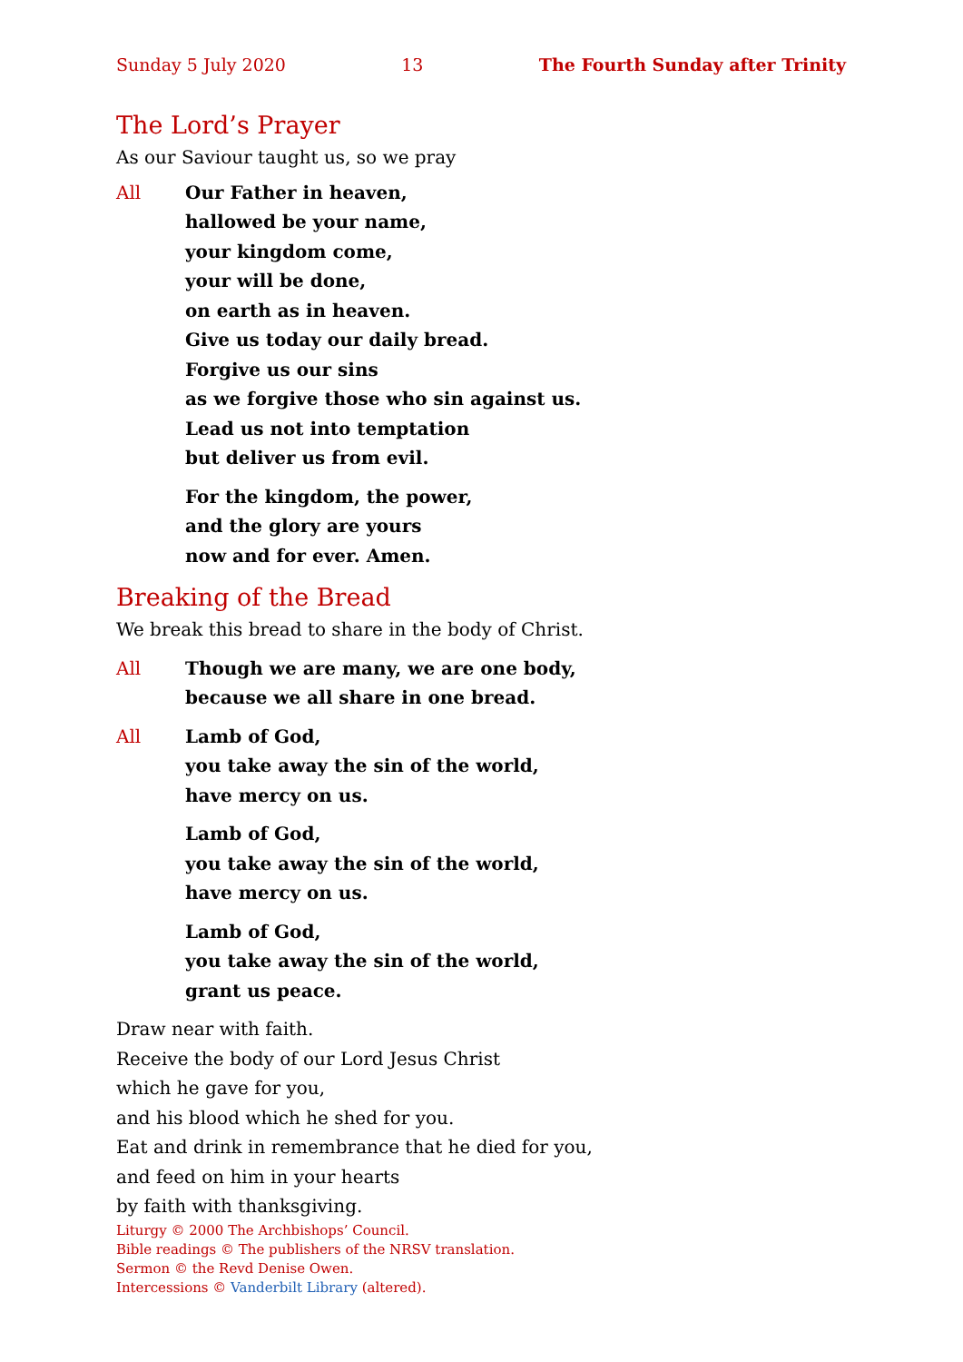Sunday 5 July 2020 13 The Fourth Sunday after Trinity
The Lord’s Prayer
As our Saviour taught us, so we pray
All Our Father in heaven,
hallowed be your name,
your kingdom come,
your will be done,
on earth as in heaven.
Give us today our daily bread.
Forgive us our sins
as we forgive those who sin against us.
Lead us not into temptation
but deliver us from evil.
For the kingdom, the power,
and the glory are yours
now and for ever. Amen.
Breaking of the Bread
We break this bread to share in the body of Christ.
All Though we are many, we are one body,
because we all share in one bread.
All Lamb of God,
you take away the sin of the world,
have mercy on us.
Lamb of God,
you take away the sin of the world,
have mercy on us.
Lamb of God,
you take away the sin of the world,
grant us peace.
Draw near with faith.
Receive the body of our Lord Jesus Christ
which he gave for you,
and his blood which he shed for you.
Eat and drink in remembrance that he died for you,
and feed on him in your hearts
by faith with thanksgiving.
Liturgy © 2000 The Archbishops’ Council.
Bible readings © The publishers of the NRSV translation.
Sermon © the Revd Denise Owen.
Intercessions © Vanderbilt Library (altered).